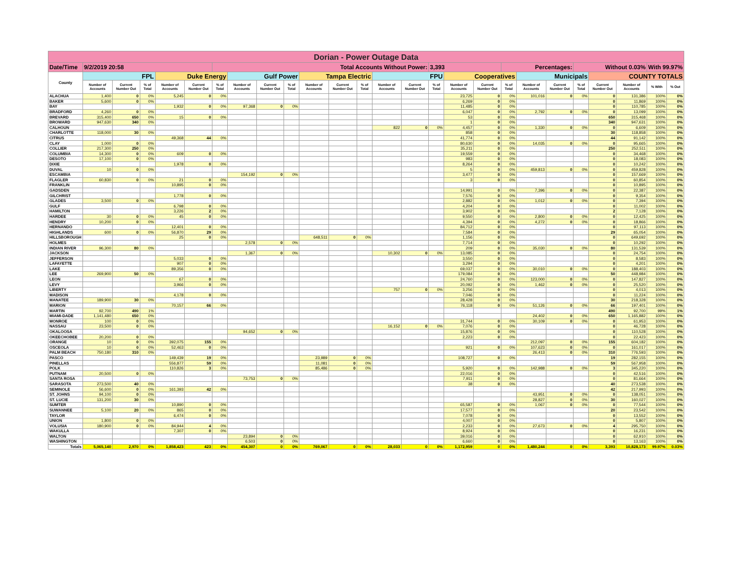| Dorian - Power Outage Data | | | | | | | | | | | | | | | | | | | | | | | | | |
| --- | --- | --- | --- | --- | --- | --- | --- | --- | --- | --- | --- | --- | --- | --- | --- | --- | --- | --- | --- | --- | --- | --- | --- | --- | --- |
| Date/Time | 9/2/2019 20:58 | | | | | Total Accounts Without Power: | | | | | | | | | 3,393 | | | Percentages: | | | Without 0.03% | | | With 99.97% | |
| County | FPL | | | Duke Energy | | | Gulf Power | | | Tampa Electric | | | FPU | | | Cooperatives | | | Municipals | | | COUNTY TOTALS | | | |
| | Number of Accounts | Current Number Out | % of Total | Number of Accounts | Current Number Out | % of Total | Number of Accounts | Current Number Out | % of Total | Number of Accounts | Current Number Out | % of Total | Number of Accounts | Current Number Out | % of Total | Number of Accounts | Current Number Out | % of Total | Number of Accounts | Current Number Out | % of Total | Current Number Out | Number of Accounts | % With | % Out |
| ALACHUA | 1,400 | 0 | 0% | 5,245 | 0 | 0% | | | | | | | | | | 23,725 | 0 | 0% | 101,016 | 0 | 0% | 0 | 131,386 | 100% | 0% |
| BAKER | 5,600 | 0 | 0% | | | | | | | | | | | | | 6,269 | 0 | 0% | | | | 0 | 11,869 | 100% | 0% |
| BAY | | | | 1,932 | 0 | 0% | 97,368 | 0 | 0% | | | | | | | 11,485 | 0 | 0% | | | | 0 | 110,785 | 100% | 0% |
| BRADFORD | 4,260 | 0 | 0% | | | | | | | | | | | | | 6,047 | 0 | 0% | 2,792 | 0 | 0% | 0 | 13,099 | 100% | 0% |
| BREVARD | 315,400 | 650 | 0% | 15 | 0 | 0% | | | | | | | | | | 53 | 0 | 0% | | | | 650 | 315,468 | 100% | 0% |
| BROWARD | 947,630 | 340 | 0% | | | | | | | | | | | | | 1 | 0 | 0% | | | | 340 | 947,631 | 100% | 0% |
| CALHOUN | | | | | | | | | | | | | 822 | 0 | 0% | 4,457 | 0 | 0% | 1,330 | 0 | 0% | 0 | 6,609 | 100% | 0% |
| CHARLOTTE | 118,000 | 30 | 0% | | | | | | | | | | | | | 858 | 0 | 0% | | | | 30 | 118,858 | 100% | 0% |
| CITRUS | | | | 49,368 | 44 | 0% | | | | | | | | | | 41,774 | 0 | 0% | | | | 44 | 91,142 | 100% | 0% |
| CLAY | 1,000 | 0 | 0% | | | | | | | | | | | | | 80,630 | 0 | 0% | 14,035 | 0 | 0% | 0 | 95,665 | 100% | 0% |
| COLLIER | 217,300 | 250 | 0% | | | | | | | | | | | | | 35,211 | 0 | 0% | | | | 250 | 252,511 | 100% | 0% |
| COLUMBIA | 14,300 | 0 | 0% | 609 | 0 | 0% | | | | | | | | | | 19,559 | 0 | 0% | | | | 0 | 34,468 | 100% | 0% |
| DESOTO | 17,100 | 0 | 0% | | | | | | | | | | | | | 983 | 0 | 0% | | | | 0 | 18,083 | 100% | 0% |
| DIXIE | | | | 1,978 | 0 | 0% | | | | | | | | | | 8,264 | 0 | 0% | | | | 0 | 10,242 | 100% | 0% |
| DUVAL | 10 | 0 | 0% | | | | | | | | | | | | | 5 | 0 | 0% | 459,813 | 0 | 0% | 0 | 459,828 | 100% | 0% |
| ESCAMBIA | | | | | | | 154,192 | 0 | 0% | | | | | | | 3,477 | 0 | 0% | | | | 0 | 157,669 | 100% | 0% |
| FLAGLER | 60,830 | 0 | 0% | 21 | 0 | 0% | | | | | | | | | | 3 | 0 | 0% | | | | 0 | 60,854 | 100% | 0% |
| FRANKLIN | | | | 10,895 | 0 | 0% | | | | | | | | | | | | | | | | 0 | 10,895 | 100% | 0% |
| GADSDEN | | | | | | | | | | | | | | | | 14,991 | 0 | 0% | 7,396 | 0 | 0% | 0 | 22,387 | 100% | 0% |
| GILCHRIST | | | | 1,778 | 0 | 0% | | | | | | | | | | 7,576 | 0 | 0% | | | | 0 | 9,354 | 100% | 0% |
| GLADES | 3,500 | 0 | 0% | | | | | | | | | | | | | 2,882 | 0 | 0% | 1,012 | 0 | 0% | 0 | 7,394 | 100% | 0% |
| GULF | | | | 6,798 | 0 | 0% | | | | | | | | | | 4,204 | 0 | 0% | | | | 0 | 11,002 | 100% | 0% |
| HAMILTON | | | | 3,226 | 2 | 0% | | | | | | | | | | 3,902 | 0 | 0% | | | | 2 | 7,128 | 100% | 0% |
| HARDEE | 30 | 0 | 0% | 45 | 0 | 0% | | | | | | | | | | 9,550 | 0 | 0% | 2,800 | 0 | 0% | 0 | 12,425 | 100% | 0% |
| HENDRY | 10,200 | 0 | 0% | | | | | | | | | | | | | 4,394 | 0 | 0% | 4,272 | 0 | 0% | 0 | 18,866 | 100% | 0% |
| HERNANDO | | | | 12,401 | 0 | 0% | | | | | | | | | | 84,712 | 0 | 0% | | | | 0 | 97,113 | 100% | 0% |
| HIGHLANDS | 600 | 0 | 0% | 56,870 | 29 | 0% | | | | | | | | | | 7,584 | 0 | 0% | | | | 29 | 65,054 | 100% | 0% |
| HILLSBOROUGH | | | | 25 | 0 | 0% | | | | 648,511 | 0 | 0% | | | | 1,156 | 0 | 0% | | | | 0 | 649,692 | 100% | 0% |
| HOLMES | | | | | | | 2,578 | 0 | 0% | | | | | | | 7,714 | 0 | 0% | | | | 0 | 10,292 | 100% | 0% |
| INDIAN RIVER | 96,300 | 80 | 0% | | | | | | | | | | | | | 209 | 0 | 0% | 35,030 | 0 | 0% | 80 | 131,539 | 100% | 0% |
| JACKSON | | | | | | | 1,367 | 0 | 0% | | | | 10,302 | 0 | 0% | 13,085 | 0 | 0% | | | | 0 | 24,754 | 100% | 0% |
| JEFFERSON | | | | 5,033 | 0 | 0% | | | | | | | | | | 3,550 | 0 | 0% | | | | 0 | 8,583 | 100% | 0% |
| LAFAYETTE | | | | 907 | 0 | 0% | | | | | | | | | | 3,294 | 0 | 0% | | | | 0 | 4,201 | 100% | 0% |
| LAKE | | | | 89,356 | 0 | 0% | | | | | | | | | | 69,037 | 0 | 0% | 30,010 | 0 | 0% | 0 | 188,403 | 100% | 0% |
| LEE | 269,900 | 50 | 0% | | | | | | | | | | | | | 179,084 | 0 | 0% | | | | 50 | 448,984 | 100% | 0% |
| LEON | | | | 67 | 0 | 0% | | | | | | | | | | 24,760 | 0 | 0% | 123,000 | 0 | 0% | 0 | 147,827 | 100% | 0% |
| LEVY | | | | 3,966 | 0 | 0% | | | | | | | | | | 20,092 | 0 | 0% | 1,462 | 0 | 0% | 0 | 25,520 | 100% | 0% |
| LIBERTY | | | | | | | | | | | | | 757 | 0 | 0% | 3,256 | 0 | 0% | | | | 0 | 4,013 | 100% | 0% |
| MADISON | | | | 4,178 | 0 | 0% | | | | | | | | | | 7,046 | 0 | 0% | | | | 0 | 11,224 | 100% | 0% |
| MANATEE | 189,900 | 30 | 0% | | | | | | | | | | | | | 28,428 | 0 | 0% | | | | 30 | 218,328 | 100% | 0% |
| MARION | | | | 70,157 | 66 | 0% | | | | | | | | | | 76,118 | 0 | 0% | 51,126 | 0 | 0% | 66 | 197,401 | 100% | 0% |
| MARTIN | 92,700 | 490 | 1% | | | | | | | | | | | | | | | | | | | 490 | 92,700 | 99% | 1% |
| MIAMI-DADE | 1,141,480 | 650 | 0% | | | | | | | | | | | | | | | | 24,402 | 0 | 0% | 650 | 1,165,882 | 100% | 0% |
| MONROE | 100 | 0 | 0% | | | | | | | | | | | | | 31,744 | 0 | 0% | 30,109 | 0 | 0% | 0 | 61,953 | 100% | 0% |
| NASSAU | 23,500 | 0 | 0% | | | | | | | | | | 16,152 | 0 | 0% | 7,076 | 0 | 0% | | | | 0 | 46,728 | 100% | 0% |
| OKALOOSA | | | | | | | 94,652 | 0 | 0% | | | | | | | 15,876 | 0 | 0% | | | | 0 | 110,528 | 100% | 0% |
| OKEECHOBEE | 20,200 | 0 | 0% | | | | | | | | | | | | | 2,223 | 0 | 0% | | | | 0 | 22,423 | 100% | 0% |
| ORANGE | 10 | 0 | 0% | 392,075 | 155 | 0% | | | | | | | | | | | | | 212,097 | 0 | 0% | 155 | 604,182 | 100% | 0% |
| OSCEOLA | 10 | 0 | 0% | 52,463 | 0 | 0% | | | | | | | | | | 921 | 0 | 0% | 107,623 | 0 | 0% | 0 | 161,017 | 100% | 0% |
| PALM BEACH | 750,180 | 310 | 0% | | | | | | | | | | | | | | | | 26,413 | 0 | 0% | 310 | 776,593 | 100% | 0% |
| PASCO | | | | 149,439 | 19 | 0% | | | | 23,989 | 0 | 0% | | | | 108,727 | 0 | 0% | | | | 19 | 282,155 | 100% | 0% |
| PINELLAS | | | | 556,877 | 59 | 0% | | | | 11,081 | 0 | 0% | | | | | | | | | | 59 | 567,958 | 100% | 0% |
| POLK | | | | 110,826 | 3 | 0% | | | | 85,486 | 0 | 0% | | | | 5,920 | 0 | 0% | 142,988 | 0 | 0% | 3 | 345,220 | 100% | 0% |
| PUTNAM | 20,500 | 0 | 0% | | | | | | | | | | | | | 22,016 | 0 | 0% | | | | 0 | 42,516 | 100% | 0% |
| SANTA ROSA | | | | | | | 73,753 | 0 | 0% | | | | | | | 7,911 | 0 | 0% | | | | 0 | 81,664 | 100% | 0% |
| SARASOTA | 273,500 | 40 | 0% | | | | | | | | | | | | | 38 | 0 | 0% | | | | 40 | 273,538 | 100% | 0% |
| SEMINOLE | 56,600 | 0 | 0% | 161,393 | 42 | 0% | | | | | | | | | | | | | | | | 42 | 217,993 | 100% | 0% |
| ST. JOHNS | 94,100 | 0 | 0% | | | | | | | | | | | | | | | | 43,951 | 0 | 0% | 0 | 138,051 | 100% | 0% |
| ST. LUCIE | 131,200 | 30 | 0% | | | | | | | | | | | | | | | | 28,827 | 0 | 0% | 30 | 160,027 | 100% | 0% |
| SUMTER | | | | 10,890 | 0 | 0% | | | | | | | | | | 65,587 | 0 | 0% | 1,067 | 0 | 0% | 0 | 77,544 | 100% | 0% |
| SUWANNEE | 5,100 | 20 | 0% | 865 | 0 | 0% | | | | | | | | | | 17,577 | 0 | 0% | | | | 20 | 23,542 | 100% | 0% |
| TAYLOR | | | | 6,474 | 0 | 0% | | | | | | | | | | 7,078 | 0 | 0% | | | | 0 | 13,552 | 100% | 0% |
| UNION | 1,800 | 0 | 0% | | | | | | | | | | | | | 4,007 | 0 | 0% | | | | 0 | 5,807 | 100% | 0% |
| VOLUSIA | 180,900 | 0 | 0% | 84,944 | 4 | 0% | | | | | | | | | | 2,233 | 0 | 0% | 27,673 | 0 | 0% | 4 | 295,750 | 100% | 0% |
| WAKULLA | | | | 7,307 | 0 | 0% | | | | | | | | | | 8,924 | 0 | 0% | | | | 0 | 16,231 | 100% | 0% |
| WALTON | | | | | | | 23,894 | 0 | 0% | | | | | | | 39,016 | 0 | 0% | | | | 0 | 62,910 | 100% | 0% |
| WASHINGTON | | | | | | | 6,503 | 0 | 0% | | | | | | | 6,660 | 0 | 0% | | | | 0 | 13,163 | 100% | 0% |
| Totals | 5,065,140 | 2,970 | 0% | 1,858,423 | 423 | 0% | 454,307 | 0 | 0% | 769,067 | 0 | 0% | 28,033 | 0 | 0% | 1,172,959 | 0 | 0% | 1,480,244 | 0 | 0% | 3,393 | 10,828,173 | 99.97% | 0.03% |